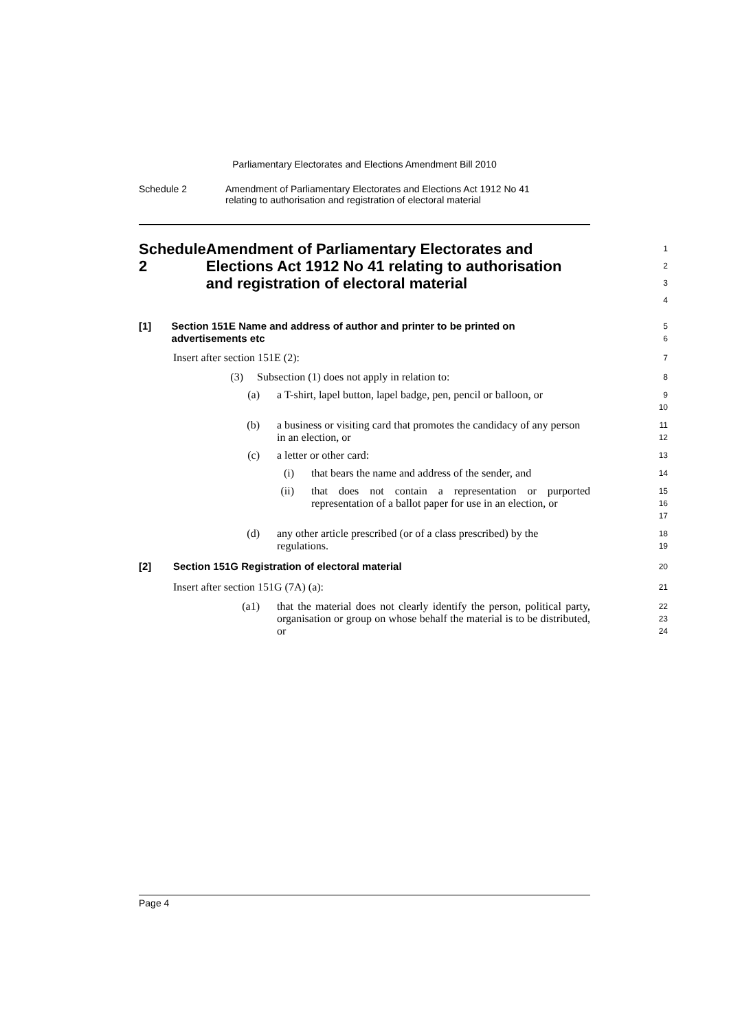Parliamentary Electorates and Elections Amendment Bill 2010
Schedule 2 Amendment of Parliamentary Electorates and Elections Act 1912 No 41
relating to authorisation and registration of electoral material
Schedule 2 Amendment of Parliamentary Electorates and Elections Act 1912 No 41 relating to authorisation and registration of electoral material
1
2
3
4
[1] Section 151E Name and address of author and printer to be printed on advertisements etc
5
6
Insert after section 151E (2):
7
(3) Subsection (1) does not apply in relation to:
8
(a) a T-shirt, lapel button, lapel badge, pen, pencil or balloon, or
9
10
(b) a business or visiting card that promotes the candidacy of any person in an election, or
11
12
(c) a letter or other card:
13
(i) that bears the name and address of the sender, and
14
(ii) that does not contain a representation or purported representation of a ballot paper for use in an election, or
15
16
17
(d) any other article prescribed (or of a class prescribed) by the regulations.
18
19
[2] Section 151G Registration of electoral material
20
Insert after section 151G (7A) (a):
21
(a1) that the material does not clearly identify the person, political party, organisation or group on whose behalf the material is to be distributed, or
22
23
24
Page 4